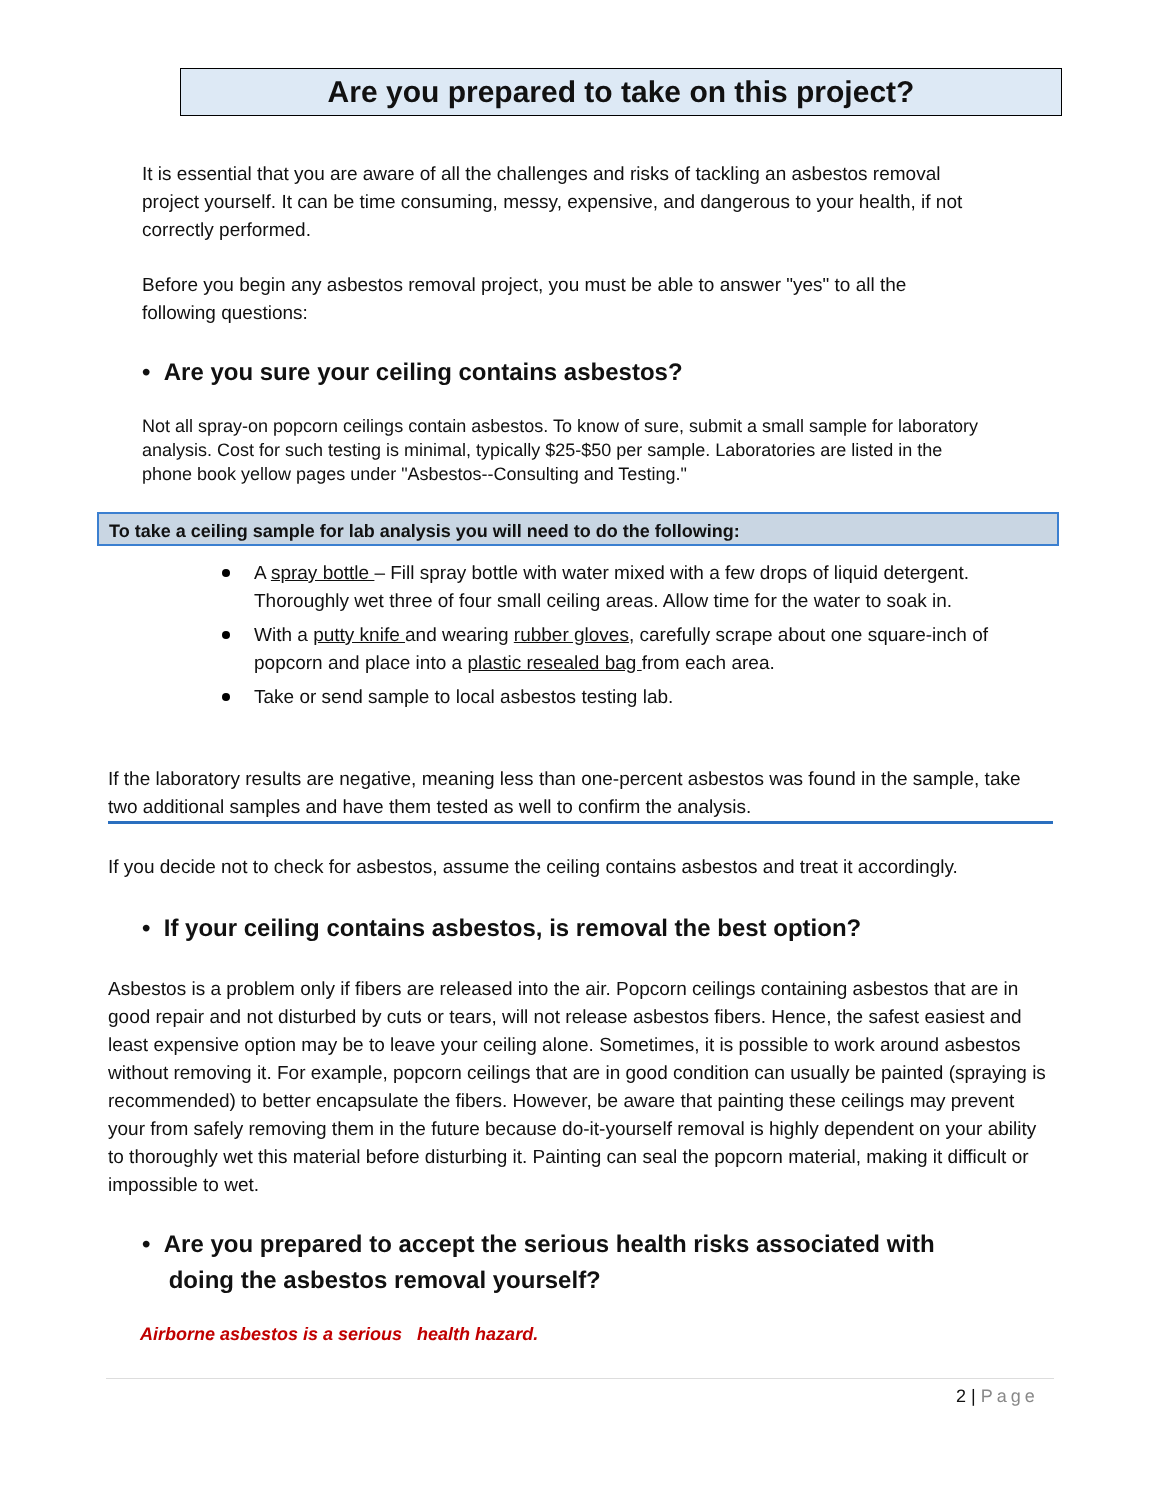Are you prepared to take on this project?
It is essential that you are aware of all the challenges and risks of tackling an asbestos removal project yourself. It can be time consuming, messy, expensive, and dangerous to your health, if not correctly performed.
Before you begin any asbestos removal project, you must be able to answer "yes" to all the following questions:
• Are you sure your ceiling contains asbestos?
Not all spray-on popcorn ceilings contain asbestos. To know of sure, submit a small sample for laboratory analysis. Cost for such testing is minimal, typically $25-$50 per sample. Laboratories are listed in the phone book yellow pages under "Asbestos--Consulting and Testing."
To take a ceiling sample for lab analysis you will need to do the following:
A spray bottle – Fill spray bottle with water mixed with a few drops of liquid detergent. Thoroughly wet three of four small ceiling areas. Allow time for the water to soak in.
With a putty knife and wearing rubber gloves, carefully scrape about one square-inch of popcorn and place into a plastic resealed bag from each area.
Take or send sample to local asbestos testing lab.
If the laboratory results are negative, meaning less than one-percent asbestos was found in the sample, take two additional samples and have them tested as well to confirm the analysis.
If you decide not to check for asbestos, assume the ceiling contains asbestos and treat it accordingly.
• If your ceiling contains asbestos, is removal the best option?
Asbestos is a problem only if fibers are released into the air. Popcorn ceilings containing asbestos that are in good repair and not disturbed by cuts or tears, will not release asbestos fibers. Hence, the safest easiest and least expensive option may be to leave your ceiling alone. Sometimes, it is possible to work around asbestos without removing it. For example, popcorn ceilings that are in good condition can usually be painted (spraying is recommended) to better encapsulate the fibers. However, be aware that painting these ceilings may prevent your from safely removing them in the future because do-it-yourself removal is highly dependent on your ability to thoroughly wet this material before disturbing it. Painting can seal the popcorn material, making it difficult or impossible to wet.
• Are you prepared to accept the serious health risks associated with
doing the asbestos removal yourself?
Airborne asbestos is a serious health hazard.
2 | Page